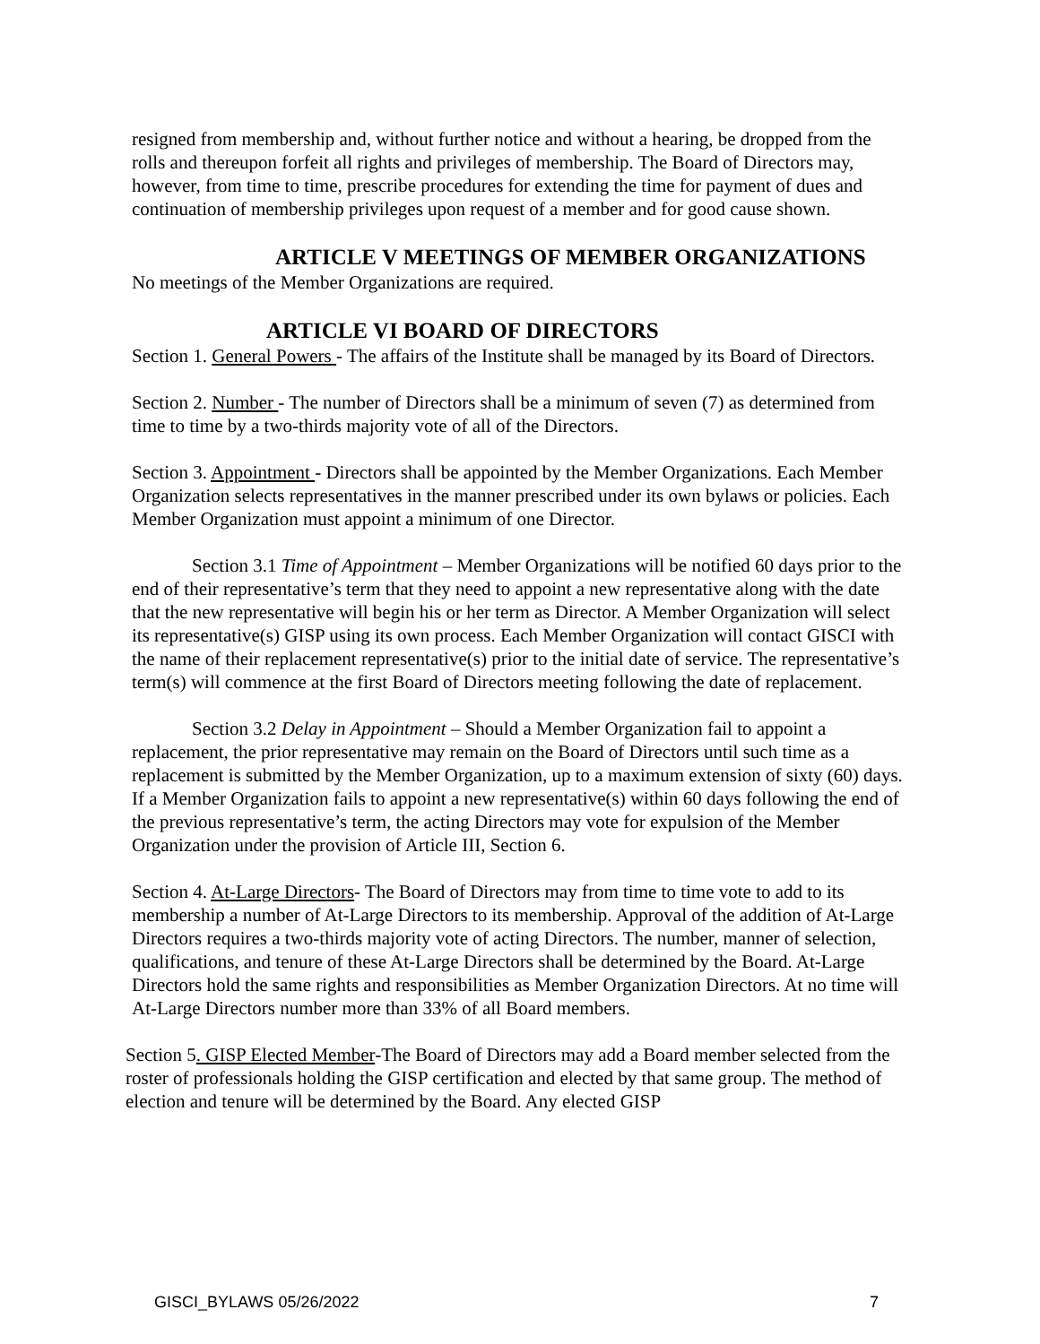resigned from membership and, without further notice and without a hearing, be dropped from the rolls and thereupon forfeit all rights and privileges of membership. The Board of Directors may, however, from time to time, prescribe procedures for extending the time for payment of dues and continuation of membership privileges upon request of a member and for good cause shown.
ARTICLE V MEETINGS OF MEMBER ORGANIZATIONS
No meetings of the Member Organizations are required.
ARTICLE VI BOARD OF DIRECTORS
Section 1. General Powers - The affairs of the Institute shall be managed by its Board of Directors.
Section 2. Number - The number of Directors shall be a minimum of seven (7) as determined from time to time by a two-thirds majority vote of all of the Directors.
Section 3. Appointment - Directors shall be appointed by the Member Organizations. Each Member Organization selects representatives in the manner prescribed under its own bylaws or policies. Each Member Organization must appoint a minimum of one Director.
Section 3.1 Time of Appointment – Member Organizations will be notified 60 days prior to the end of their representative’s term that they need to appoint a new representative along with the date that the new representative will begin his or her term as Director. A Member Organization will select its representative(s) GISP using its own process. Each Member Organization will contact GISCI with the name of their replacement representative(s) prior to the initial date of service. The representative’s term(s) will commence at the first Board of Directors meeting following the date of replacement.
Section 3.2 Delay in Appointment – Should a Member Organization fail to appoint a replacement, the prior representative may remain on the Board of Directors until such time as a replacement is submitted by the Member Organization, up to a maximum extension of sixty (60) days. If a Member Organization fails to appoint a new representative(s) within 60 days following the end of the previous representative’s term, the acting Directors may vote for expulsion of the Member Organization under the provision of Article III, Section 6.
Section 4. At-Large Directors- The Board of Directors may from time to time vote to add to its membership a number of At-Large Directors to its membership. Approval of the addition of At-Large Directors requires a two-thirds majority vote of acting Directors. The number, manner of selection, qualifications, and tenure of these At-Large Directors shall be determined by the Board. At-Large Directors hold the same rights and responsibilities as Member Organization Directors. At no time will At-Large Directors number more than 33% of all Board members.
Section 5. GISP Elected Member-The Board of Directors may add a Board member selected from the roster of professionals holding the GISP certification and elected by that same group. The method of election and tenure will be determined by the Board. Any elected GISP
GISCI_BYLAWS 05/26/2022 7